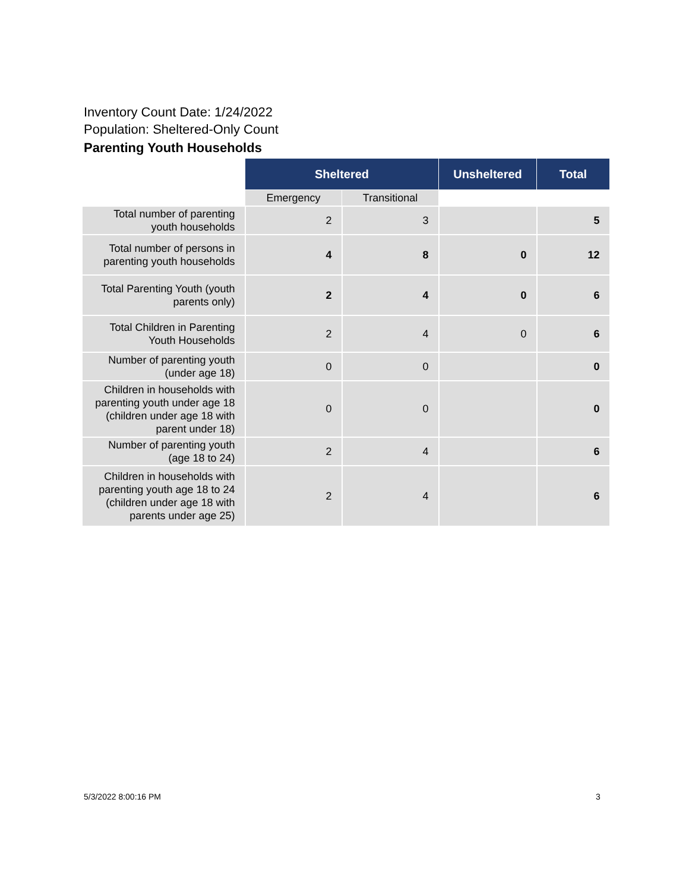Inventory Count Date: 1/24/2022
Population: Sheltered-Only Count
Parenting Youth Households
| | Sheltered | | Unsheltered | Total |
| --- | --- | --- | --- | --- |
| | Emergency | Transitional | | |
| Total number of parenting youth households | 2 | 3 | | 5 |
| Total number of persons in parenting youth households | 4 | 8 | 0 | 12 |
| Total Parenting Youth (youth parents only) | 2 | 4 | 0 | 6 |
| Total Children in Parenting Youth Households | 2 | 4 | 0 | 6 |
| Number of parenting youth (under age 18) | 0 | 0 | | 0 |
| Children in households with parenting youth under age 18 (children under age 18 with parent under 18) | 0 | 0 | | 0 |
| Number of parenting youth (age 18 to 24) | 2 | 4 | | 6 |
| Children in households with parenting youth age 18 to 24 (children under age 18 with parents under age 25) | 2 | 4 | | 6 |
5/3/2022 8:00:16 PM 3